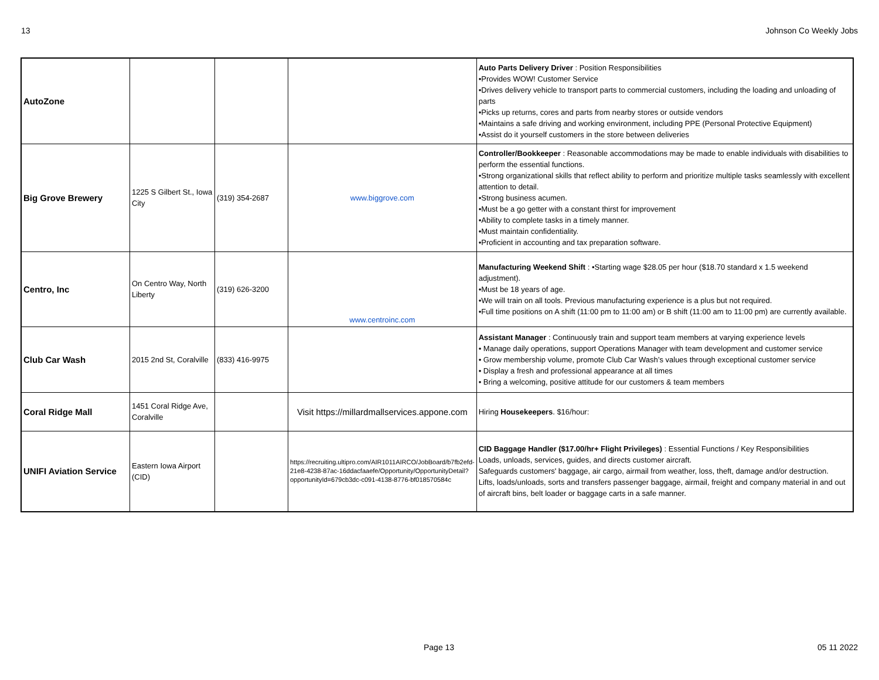13 Johnson Co Weekly Jobs
| AutoZone | | | | Auto Parts Delivery Driver : Position Responsibilities •Provides WOW! Customer Service •Drives delivery vehicle to transport parts to commercial customers, including the loading and unloading of parts •Picks up returns, cores and parts from nearby stores or outside vendors •Maintains a safe driving and working environment, including PPE (Personal Protective Equipment) •Assist do it yourself customers in the store between deliveries |
| Big Grove Brewery | 1225 S Gilbert St., Iowa City | (319) 354-2687 | www.biggrove.com | Controller/Bookkeeper : Reasonable accommodations may be made to enable individuals with disabilities to perform the essential functions. •Strong organizational skills that reflect ability to perform and prioritize multiple tasks seamlessly with excellent attention to detail. •Strong business acumen. •Must be a go getter with a constant thirst for improvement •Ability to complete tasks in a timely manner. •Must maintain confidentiality. •Proficient in accounting and tax preparation software. |
| Centro, Inc | On Centro Way, North Liberty | (319) 626-3200 | www.centroinc.com | Manufacturing Weekend Shift : •Starting wage $28.05 per hour ($18.70 standard x 1.5 weekend adjustment). •Must be 18 years of age. •We will train on all tools. Previous manufacturing experience is a plus but not required. •Full time positions on A shift (11:00 pm to 11:00 am) or B shift (11:00 am to 11:00 pm) are currently available. |
| Club Car Wash | 2015 2nd St, Coralville | (833) 416-9975 | | Assistant Manager : Continuously train and support team members at varying experience levels • Manage daily operations, support Operations Manager with team development and customer service • Grow membership volume, promote Club Car Wash’s values through exceptional customer service • Display a fresh and professional appearance at all times • Bring a welcoming, positive attitude for our customers & team members |
| Coral Ridge Mall | 1451 Coral Ridge Ave, Coralville | | Visit https://millardmallservices.appone.com | Hiring Housekeepers . $16/hour: |
| UNIFI Aviation Service | Eastern Iowa Airport (CID) | | https://recruiting.ultipro.com/AIR1011AIRCO/JobBoard/b7fb2efd-21e8-4238-87ac-16ddacfaaefe/Opportunity/OpportunityDetail?opportunityId=679cb3dc-c091-4138-8776-bf018570584c | CID Baggage Handler ($17.00/hr+ Flight Privileges) : Essential Functions / Key Responsibilities Loads, unloads, services, guides, and directs customer aircraft. Safeguards customers' baggage, air cargo, airmail from weather, loss, theft, damage and/or destruction. Lifts, loads/unloads, sorts and transfers passenger baggage, airmail, freight and company material in and out of aircraft bins, belt loader or baggage carts in a safe manner. |
Page 13 05 11 2022